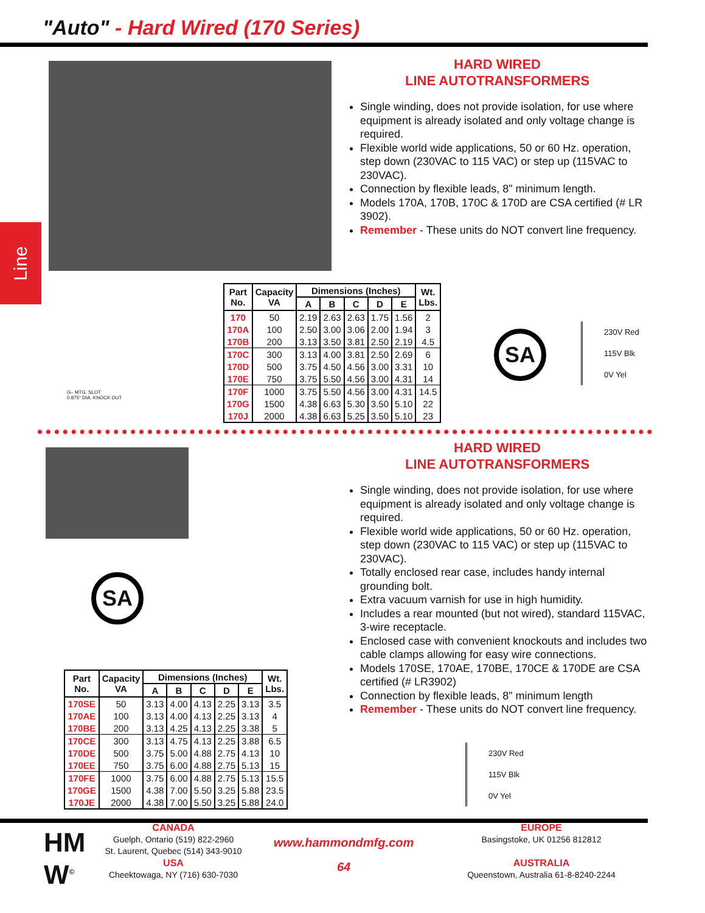"Auto" - Hard Wired (170 Series)
Line
HARD WIRED
LINE AUTOTRANSFORMERS
Single winding, does not provide isolation, for use where equipment is already isolated and only voltage change is required.
Flexible world wide applications, 50 or 60 Hz. operation, step down (230VAC to 115 VAC) or step up (115VAC to 230VAC).
Connection by flexible leads, 8" minimum length.
Models 170A, 170B, 170C & 170D are CSA certified (# LR 3902).
Remember - These units do NOT convert line frequency.
G– MTG. SLOT
0.875" DIA. KNOCK OUT
| Part No. | Capacity VA | Dimensions (Inches) | | | | | Wt. Lbs. |
| --- | --- | --- | --- | --- | --- | --- | --- |
| | | A | B | C | D | E | |
| 170 | 50 | 2.19 | 2.63 | 2.63 | 1.75 | 1.56 | 2 |
| 170A | 100 | 2.50 | 3.00 | 3.06 | 2.00 | 1.94 | 3 |
| 170B | 200 | 3.13 | 3.50 | 3.81 | 2.50 | 2.19 | 4.5 |
| 170C | 300 | 3.13 | 4.00 | 3.81 | 2.50 | 2.69 | 6 |
| 170D | 500 | 3.75 | 4.50 | 4.56 | 3.00 | 3.31 | 10 |
| 170E | 750 | 3.75 | 5.50 | 4.56 | 3.00 | 4.31 | 14 |
| 170F | 1000 | 3.75 | 5.50 | 4.56 | 3.00 | 4.31 | 14.5 |
| 170G | 1500 | 4.38 | 6.63 | 5.30 | 3.50 | 5.10 | 22 |
| 170J | 2000 | 4.38 | 6.63 | 5.25 | 3.50 | 5.10 | 23 |
SA
230V Red
115V Blk
0V Yel
SA
HARD WIRED
LINE AUTOTRANSFORMERS
Single winding, does not provide isolation, for use where equipment is already isolated and only voltage change is required.
Flexible world wide applications, 50 or 60 Hz. operation, step down (230VAC to 115 VAC) or step up (115VAC to 230VAC).
Totally enclosed rear case, includes handy internal grounding bolt.
Extra vacuum varnish for use in high humidity.
Includes a rear mounted (but not wired), standard 115VAC, 3-wire receptacle.
Enclosed case with convenient knockouts and includes two cable clamps allowing for easy wire connections.
Models 170SE, 170AE, 170BE, 170CE & 170DE are CSA certified (# LR3902)
Connection by flexible leads, 8" minimum length
Remember - These units do NOT convert line frequency.
| Part No. | Capacity VA | Dimensions (Inches) | | | | | Wt. Lbs. |
| --- | --- | --- | --- | --- | --- | --- | --- |
| | | A | B | C | D | E | |
| 170SE | 50 | 3.13 | 4.00 | 4.13 | 2.25 | 3.13 | 3.5 |
| 170AE | 100 | 3.13 | 4.00 | 4.13 | 2.25 | 3.13 | 4 |
| 170BE | 200 | 3.13 | 4.25 | 4.13 | 2.25 | 3.38 | 5 |
| 170CE | 300 | 3.13 | 4.75 | 4.13 | 2.25 | 3.88 | 6.5 |
| 170DE | 500 | 3.75 | 5.00 | 4.88 | 2.75 | 4.13 | 10 |
| 170EE | 750 | 3.75 | 6.00 | 4.88 | 2.75 | 5.13 | 15 |
| 170FE | 1000 | 3.75 | 6.00 | 4.88 | 2.75 | 5.13 | 15.5 |
| 170GE | 1500 | 4.38 | 7.00 | 5.50 | 3.25 | 5.88 | 23.5 |
| 170JE | 2000 | 4.38 | 7.00 | 5.50 | 3.25 | 5.88 | 24.0 |
230V Red
115V Blk
0V Yel
HM
W<sup>©</sup>
CANADA
Guelph, Ontario (519) 822-2960
St. Laurent, Quebec (514) 343-9010
USA
Cheektowaga, NY (716) 630-7030
www.hammondmfg.com
64
EUROPE
Basingstoke, UK 01256 812812
AUSTRALIA
Queenstown, Australia 61-8-8240-2244